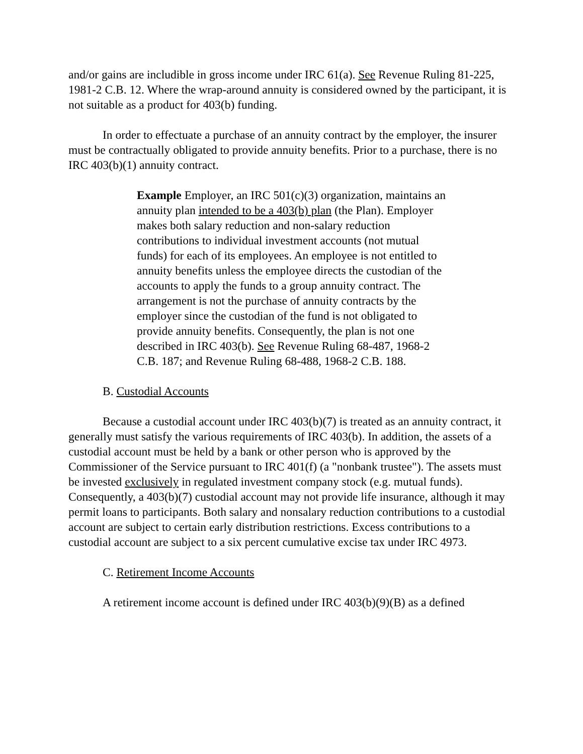and/or gains are includible in gross income under IRC 61(a). See Revenue Ruling 81-225, 1981-2 C.B. 12. Where the wrap-around annuity is considered owned by the participant, it is not suitable as a product for 403(b) funding.
In order to effectuate a purchase of an annuity contract by the employer, the insurer must be contractually obligated to provide annuity benefits. Prior to a purchase, there is no IRC 403(b)(1) annuity contract.
Example Employer, an IRC 501(c)(3) organization, maintains an annuity plan intended to be a 403(b) plan (the Plan). Employer makes both salary reduction and non-salary reduction contributions to individual investment accounts (not mutual funds) for each of its employees. An employee is not entitled to annuity benefits unless the employee directs the custodian of the accounts to apply the funds to a group annuity contract. The arrangement is not the purchase of annuity contracts by the employer since the custodian of the fund is not obligated to provide annuity benefits. Consequently, the plan is not one described in IRC 403(b). See Revenue Ruling 68-487, 1968-2 C.B. 187; and Revenue Ruling 68-488, 1968-2 C.B. 188.
B. Custodial Accounts
Because a custodial account under IRC 403(b)(7) is treated as an annuity contract, it generally must satisfy the various requirements of IRC 403(b). In addition, the assets of a custodial account must be held by a bank or other person who is approved by the Commissioner of the Service pursuant to IRC 401(f) (a "nonbank trustee"). The assets must be invested exclusively in regulated investment company stock (e.g. mutual funds). Consequently, a 403(b)(7) custodial account may not provide life insurance, although it may permit loans to participants. Both salary and nonsalary reduction contributions to a custodial account are subject to certain early distribution restrictions. Excess contributions to a custodial account are subject to a six percent cumulative excise tax under IRC 4973.
C. Retirement Income Accounts
A retirement income account is defined under IRC 403(b)(9)(B) as a defined